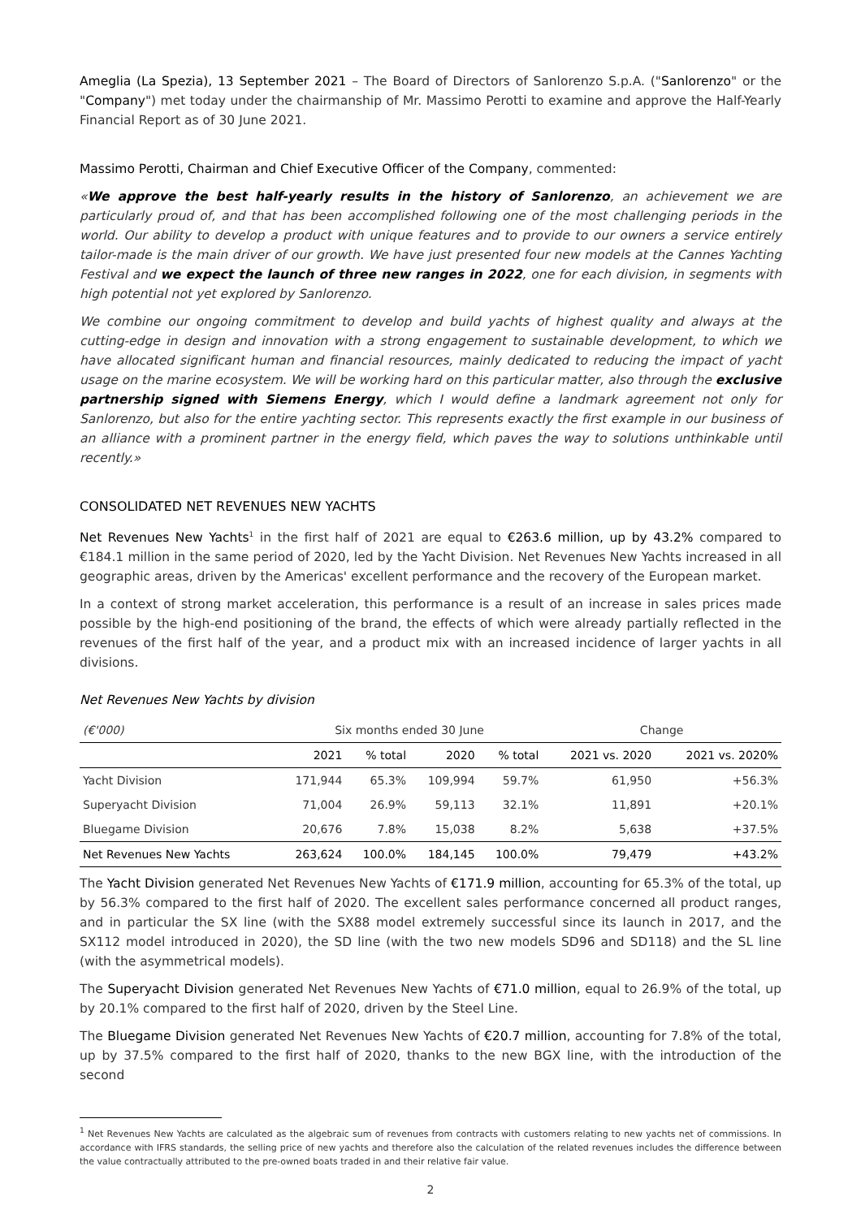Ameglia (La Spezia), 13 September 2021 – The Board of Directors of Sanlorenzo S.p.A. ("Sanlorenzo" or the "Company") met today under the chairmanship of Mr. Massimo Perotti to examine and approve the Half-Yearly Financial Report as of 30 June 2021.
Massimo Perotti, Chairman and Chief Executive Officer of the Company, commented:
«We approve the best half-yearly results in the history of Sanlorenzo, an achievement we are particularly proud of, and that has been accomplished following one of the most challenging periods in the world. Our ability to develop a product with unique features and to provide to our owners a service entirely tailor-made is the main driver of our growth. We have just presented four new models at the Cannes Yachting Festival and we expect the launch of three new ranges in 2022, one for each division, in segments with high potential not yet explored by Sanlorenzo.
We combine our ongoing commitment to develop and build yachts of highest quality and always at the cutting-edge in design and innovation with a strong engagement to sustainable development, to which we have allocated significant human and financial resources, mainly dedicated to reducing the impact of yacht usage on the marine ecosystem. We will be working hard on this particular matter, also through the exclusive partnership signed with Siemens Energy, which I would define a landmark agreement not only for Sanlorenzo, but also for the entire yachting sector. This represents exactly the first example in our business of an alliance with a prominent partner in the energy field, which paves the way to solutions unthinkable until recently.»
CONSOLIDATED NET REVENUES NEW YACHTS
Net Revenues New Yachts<sup>1</sup> in the first half of 2021 are equal to €263.6 million, up by 43.2% compared to €184.1 million in the same period of 2020, led by the Yacht Division. Net Revenues New Yachts increased in all geographic areas, driven by the Americas' excellent performance and the recovery of the European market.
In a context of strong market acceleration, this performance is a result of an increase in sales prices made possible by the high-end positioning of the brand, the effects of which were already partially reflected in the revenues of the first half of the year, and a product mix with an increased incidence of larger yachts in all divisions.
Net Revenues New Yachts by division
| (€'000) | Six months ended 30 June | | | | Change | |
| --- | --- | --- | --- | --- | --- | --- |
| | 2021 | % total | 2020 | % total | 2021 vs. 2020 | 2021 vs. 2020% |
| Yacht Division | 171,944 | 65.3% | 109,994 | 59.7% | 61,950 | +56.3% |
| Superyacht Division | 71,004 | 26.9% | 59,113 | 32.1% | 11,891 | +20.1% |
| Bluegame Division | 20,676 | 7.8% | 15,038 | 8.2% | 5,638 | +37.5% |
| Net Revenues New Yachts | 263,624 | 100.0% | 184,145 | 100.0% | 79,479 | +43.2% |
The Yacht Division generated Net Revenues New Yachts of €171.9 million, accounting for 65.3% of the total, up by 56.3% compared to the first half of 2020. The excellent sales performance concerned all product ranges, and in particular the SX line (with the SX88 model extremely successful since its launch in 2017, and the SX112 model introduced in 2020), the SD line (with the two new models SD96 and SD118) and the SL line (with the asymmetrical models).
The Superyacht Division generated Net Revenues New Yachts of €71.0 million, equal to 26.9% of the total, up by 20.1% compared to the first half of 2020, driven by the Steel Line.
The Bluegame Division generated Net Revenues New Yachts of €20.7 million, accounting for 7.8% of the total, up by 37.5% compared to the first half of 2020, thanks to the new BGX line, with the introduction of the second
<sup>1</sup> Net Revenues New Yachts are calculated as the algebraic sum of revenues from contracts with customers relating to new yachts net of commissions. In accordance with IFRS standards, the selling price of new yachts and therefore also the calculation of the related revenues includes the difference between the value contractually attributed to the pre-owned boats traded in and their relative fair value.
2